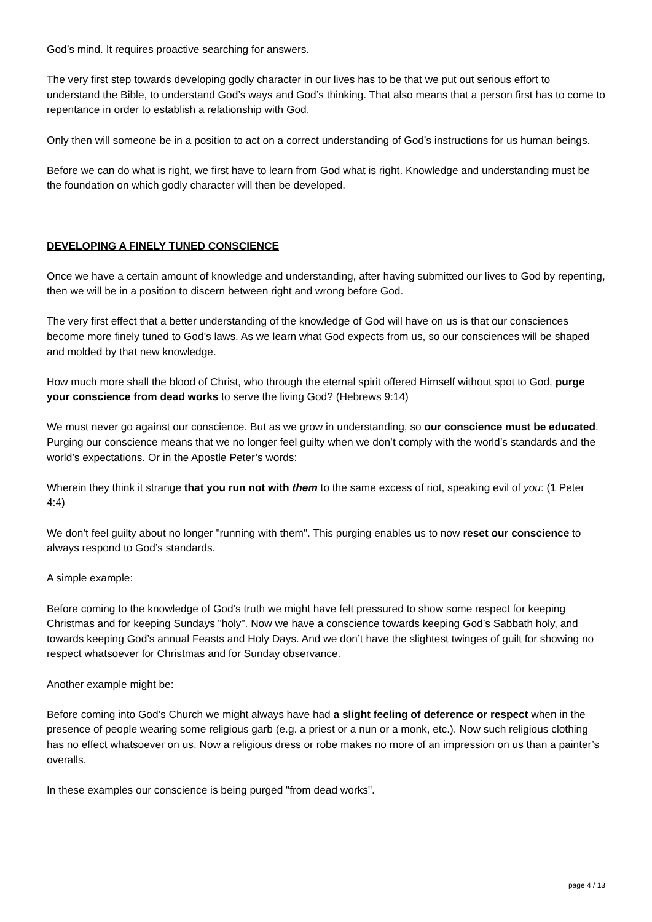God’s mind. It requires proactive searching for answers.
The very first step towards developing godly character in our lives has to be that we put out serious effort to understand the Bible, to understand God’s ways and God’s thinking. That also means that a person first has to come to repentance in order to establish a relationship with God.
Only then will someone be in a position to act on a correct understanding of God’s instructions for us human beings.
Before we can do what is right, we first have to learn from God what is right. Knowledge and understanding must be the foundation on which godly character will then be developed.
DEVELOPING A FINELY TUNED CONSCIENCE
Once we have a certain amount of knowledge and understanding, after having submitted our lives to God by repenting, then we will be in a position to discern between right and wrong before God.
The very first effect that a better understanding of the knowledge of God will have on us is that our consciences become more finely tuned to God’s laws. As we learn what God expects from us, so our consciences will be shaped and molded by that new knowledge.
How much more shall the blood of Christ, who through the eternal spirit offered Himself without spot to God, purge your conscience from dead works to serve the living God? (Hebrews 9:14)
We must never go against our conscience. But as we grow in understanding, so our conscience must be educated. Purging our conscience means that we no longer feel guilty when we don’t comply with the world’s standards and the world’s expectations. Or in the Apostle Peter’s words:
Wherein they think it strange that you run not with them to the same excess of riot, speaking evil of you: (1 Peter 4:4)
We don’t feel guilty about no longer "running with them". This purging enables us to now reset our conscience to always respond to God’s standards.
A simple example:
Before coming to the knowledge of God’s truth we might have felt pressured to show some respect for keeping Christmas and for keeping Sundays "holy". Now we have a conscience towards keeping God’s Sabbath holy, and towards keeping God’s annual Feasts and Holy Days. And we don’t have the slightest twinges of guilt for showing no respect whatsoever for Christmas and for Sunday observance.
Another example might be:
Before coming into God’s Church we might always have had a slight feeling of deference or respect when in the presence of people wearing some religious garb (e.g. a priest or a nun or a monk, etc.). Now such religious clothing has no effect whatsoever on us. Now a religious dress or robe makes no more of an impression on us than a painter’s overalls.
In these examples our conscience is being purged "from dead works".
page 4 / 13